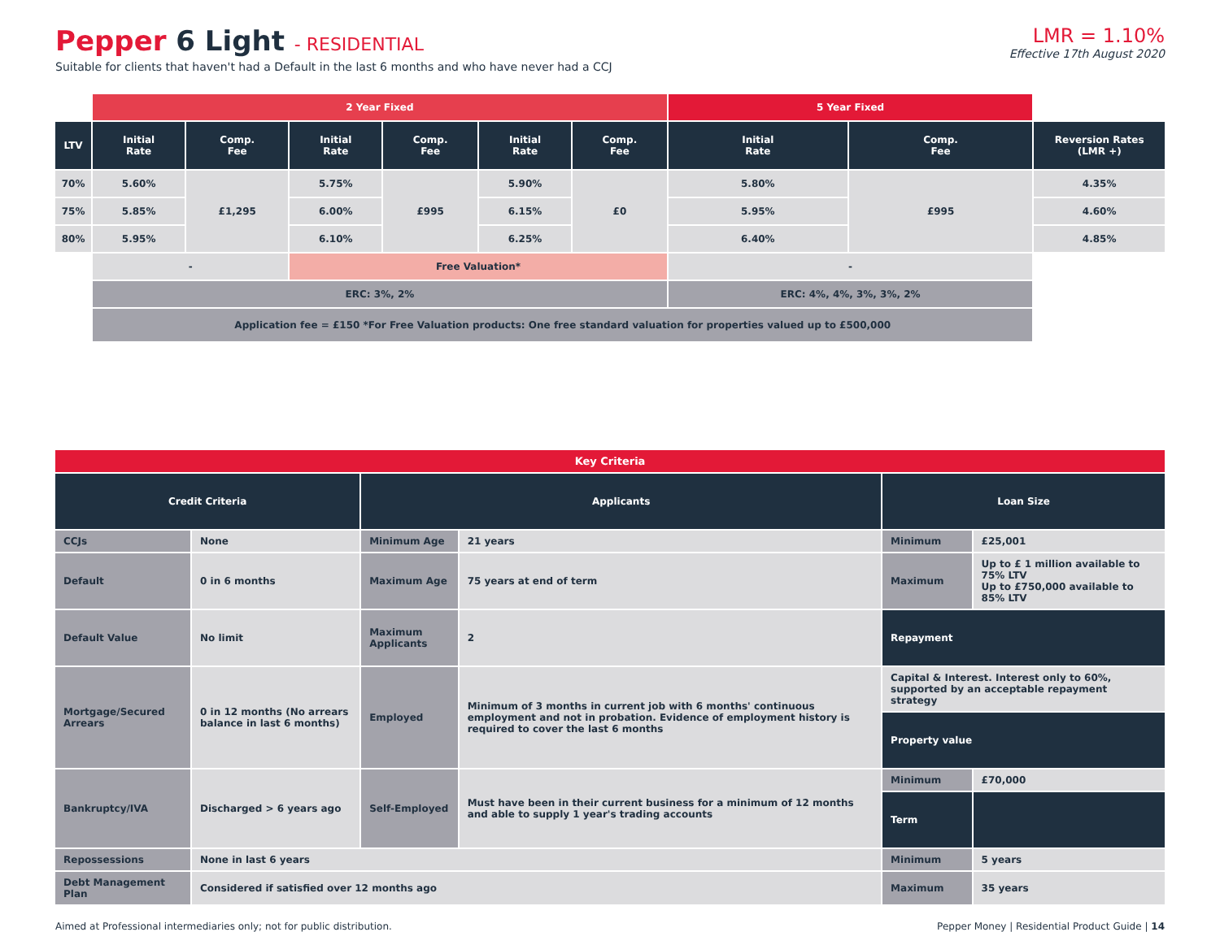Pepper 6 Light - RESIDENTIAL
Suitable for clients that haven't had a Default in the last 6 months and who have never had a CCJ
LMR = 1.10%
Effective 17th August 2020
| | 2 Year Fixed | | | | | | 5 Year Fixed | | |
| LTV | Initial Rate | Comp. Fee | Initial Rate | Comp. Fee | Initial Rate | Comp. Fee | Initial Rate | Comp. Fee | Reversion Rates (LMR +) |
| 70% | 5.60% | £1,295 | 5.75% | £995 | 5.90% | £0 | 5.80% | £995 | 4.35% |
| 75% | 5.85% | | 6.00% | | 6.15% | | 5.95% | | 4.60% |
| 80% | 5.95% | | 6.10% | | 6.25% | | 6.40% | | 4.85% |
| | - | | Free Valuation* | | | | - | | |
| | ERC: 3%, 2% | | | | | | ERC: 4%, 4%, 3%, 3%, 2% | | |
| | Application fee = £150 *For Free Valuation products: One free standard valuation for properties valued up to £500,000 | | | | | | | | |
| Key Criteria | | | | | |
| --- | --- | --- | --- | --- | --- |
| Credit Criteria | | Applicants | | Loan Size | |
| CCJs | None | Minimum Age | 21 years | Minimum | £25,001 |
| Default | 0 in 6 months | Maximum Age | 75 years at end of term | Maximum | Up to £ 1 million available to 75% LTV Up to £750,000 available to 85% LTV |
| Default Value | No limit | Maximum Applicants | 2 | Repayment | |
| Mortgage/Secured Arrears | 0 in 12 months (No arrears balance in last 6 months) | Employed | Minimum of 3 months in current job with 6 months' continuous employment and not in probation. Evidence of employment history is required to cover the last 6 months | Capital & Interest. Interest only to 60%, supported by an acceptable repayment strategy | |
| | | | | Property value | |
| Bankruptcy/IVA | Discharged > 6 years ago | Self-Employed | Must have been in their current business for a minimum of 12 months and able to supply 1 year's trading accounts | Minimum | £70,000 |
| | | | | Term | |
| Repossessions | None in last 6 years | | | Minimum | 5 years |
| Debt Management Plan | Considered if satisfied over 12 months ago | | | Maximum | 35 years |
Aimed at Professional intermediaries only; not for public distribution. Pepper Money | Residential Product Guide | 14